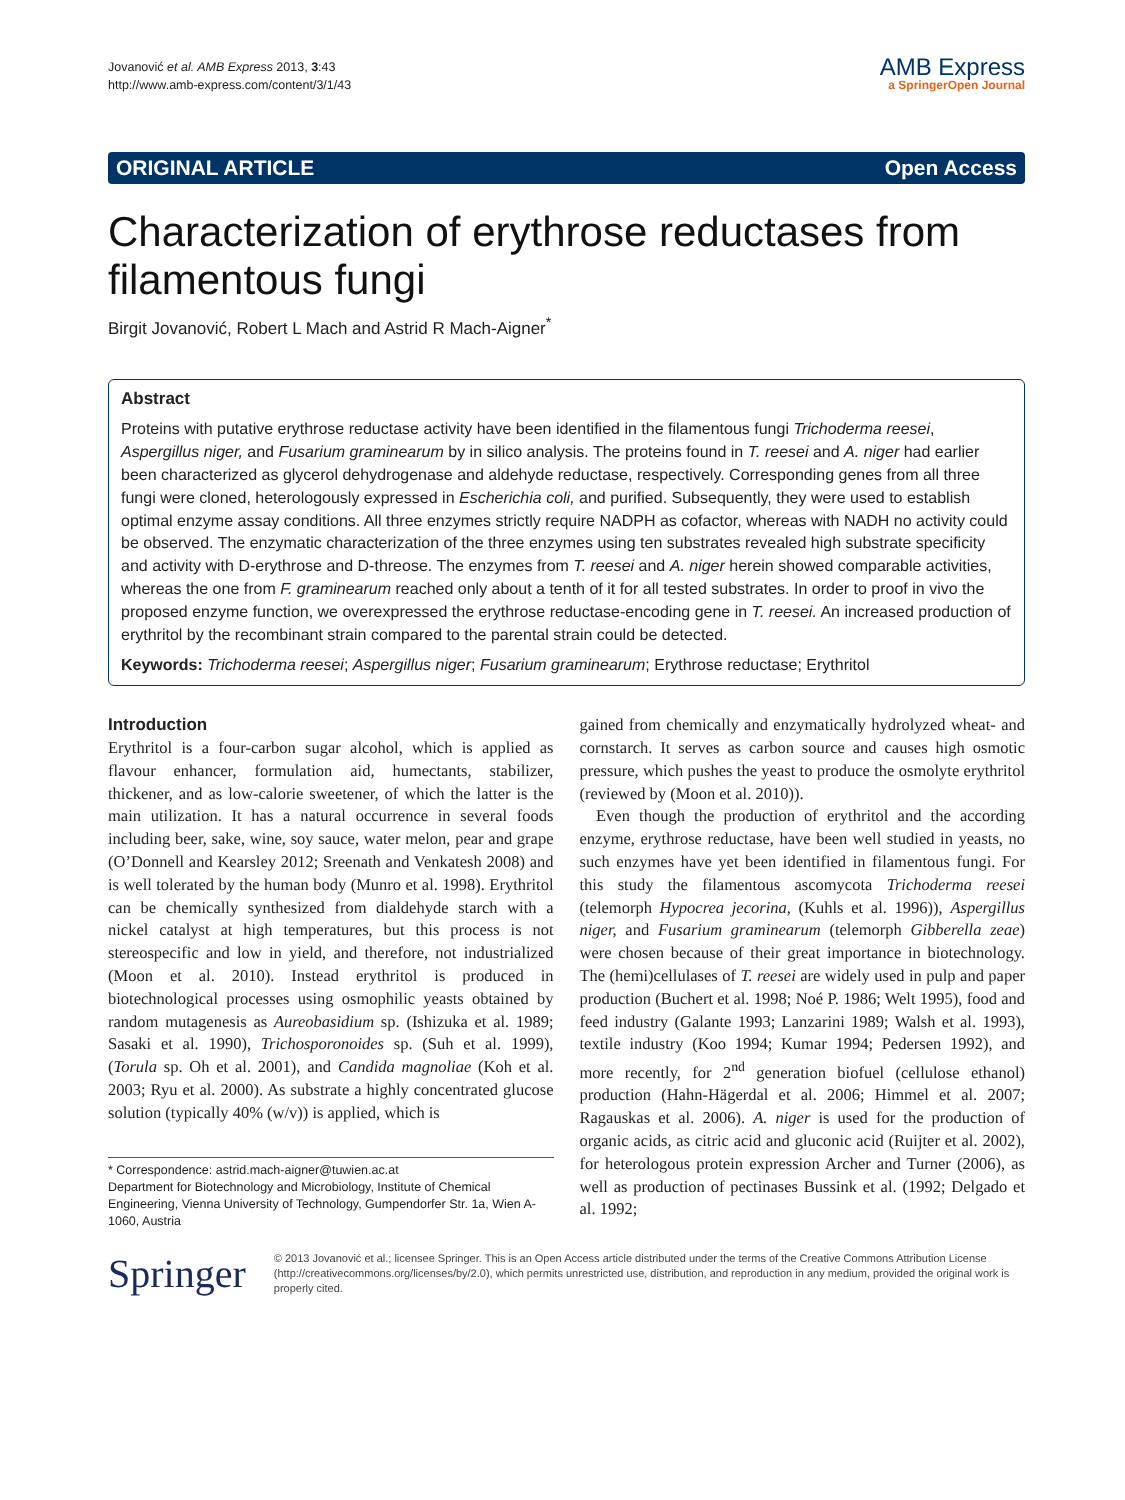Jovanović et al. AMB Express 2013, 3:43
http://www.amb-express.com/content/3/1/43
AMB Express
a SpringerOpen Journal
ORIGINAL ARTICLE Open Access
Characterization of erythrose reductases from filamentous fungi
Birgit Jovanović, Robert L Mach and Astrid R Mach-Aigner<sup>*</sup>
Abstract
Proteins with putative erythrose reductase activity have been identified in the filamentous fungi Trichoderma reesei, Aspergillus niger, and Fusarium graminearum by in silico analysis. The proteins found in T. reesei and A. niger had earlier been characterized as glycerol dehydrogenase and aldehyde reductase, respectively. Corresponding genes from all three fungi were cloned, heterologously expressed in Escherichia coli, and purified. Subsequently, they were used to establish optimal enzyme assay conditions. All three enzymes strictly require NADPH as cofactor, whereas with NADH no activity could be observed. The enzymatic characterization of the three enzymes using ten substrates revealed high substrate specificity and activity with D-erythrose and D-threose. The enzymes from T. reesei and A. niger herein showed comparable activities, whereas the one from F. graminearum reached only about a tenth of it for all tested substrates. In order to proof in vivo the proposed enzyme function, we overexpressed the erythrose reductase-encoding gene in T. reesei. An increased production of erythritol by the recombinant strain compared to the parental strain could be detected.
Keywords: Trichoderma reesei; Aspergillus niger; Fusarium graminearum; Erythrose reductase; Erythritol
Introduction
Erythritol is a four-carbon sugar alcohol, which is applied as flavour enhancer, formulation aid, humectants, stabilizer, thickener, and as low-calorie sweetener, of which the latter is the main utilization. It has a natural occurrence in several foods including beer, sake, wine, soy sauce, water melon, pear and grape (O’Donnell and Kearsley 2012; Sreenath and Venkatesh 2008) and is well tolerated by the human body (Munro et al. 1998). Erythritol can be chemically synthesized from dialdehyde starch with a nickel catalyst at high temperatures, but this process is not stereospecific and low in yield, and therefore, not industrialized (Moon et al. 2010). Instead erythritol is produced in biotechnological processes using osmophilic yeasts obtained by random mutagenesis as Aureobasidium sp. (Ishizuka et al. 1989; Sasaki et al. 1990), Trichosporonoides sp. (Suh et al. 1999), (Torula sp. Oh et al. 2001), and Candida magnoliae (Koh et al. 2003; Ryu et al. 2000). As substrate a highly concentrated glucose solution (typically 40% (w/v)) is applied, which is
* Correspondence: astrid.mach-aigner@tuwien.ac.at
Department for Biotechnology and Microbiology, Institute of Chemical Engineering, Vienna University of Technology, Gumpendorfer Str. 1a, Wien A-1060, Austria
gained from chemically and enzymatically hydrolyzed wheat- and cornstarch. It serves as carbon source and causes high osmotic pressure, which pushes the yeast to produce the osmolyte erythritol (reviewed by (Moon et al. 2010)).
Even though the production of erythritol and the according enzyme, erythrose reductase, have been well studied in yeasts, no such enzymes have yet been identified in filamentous fungi. For this study the filamentous ascomycota Trichoderma reesei (telemorph Hypocrea jecorina, (Kuhls et al. 1996)), Aspergillus niger, and Fusarium graminearum (telemorph Gibberella zeae) were chosen because of their great importance in biotechnology. The (hemi)cellulases of T. reesei are widely used in pulp and paper production (Buchert et al. 1998; Noé P. 1986; Welt 1995), food and feed industry (Galante 1993; Lanzarini 1989; Walsh et al. 1993), textile industry (Koo 1994; Kumar 1994; Pedersen 1992), and more recently, for 2<sup>nd</sup> generation biofuel (cellulose ethanol) production (Hahn-Hägerdal et al. 2006; Himmel et al. 2007; Ragauskas et al. 2006). A. niger is used for the production of organic acids, as citric acid and gluconic acid (Ruijter et al. 2002), for heterologous protein expression Archer and Turner (2006), as well as production of pectinases Bussink et al. (1992; Delgado et al. 1992;
Springer
© 2013 Jovanović et al.; licensee Springer. This is an Open Access article distributed under the terms of the Creative Commons Attribution License (http://creativecommons.org/licenses/by/2.0), which permits unrestricted use, distribution, and reproduction in any medium, provided the original work is properly cited.